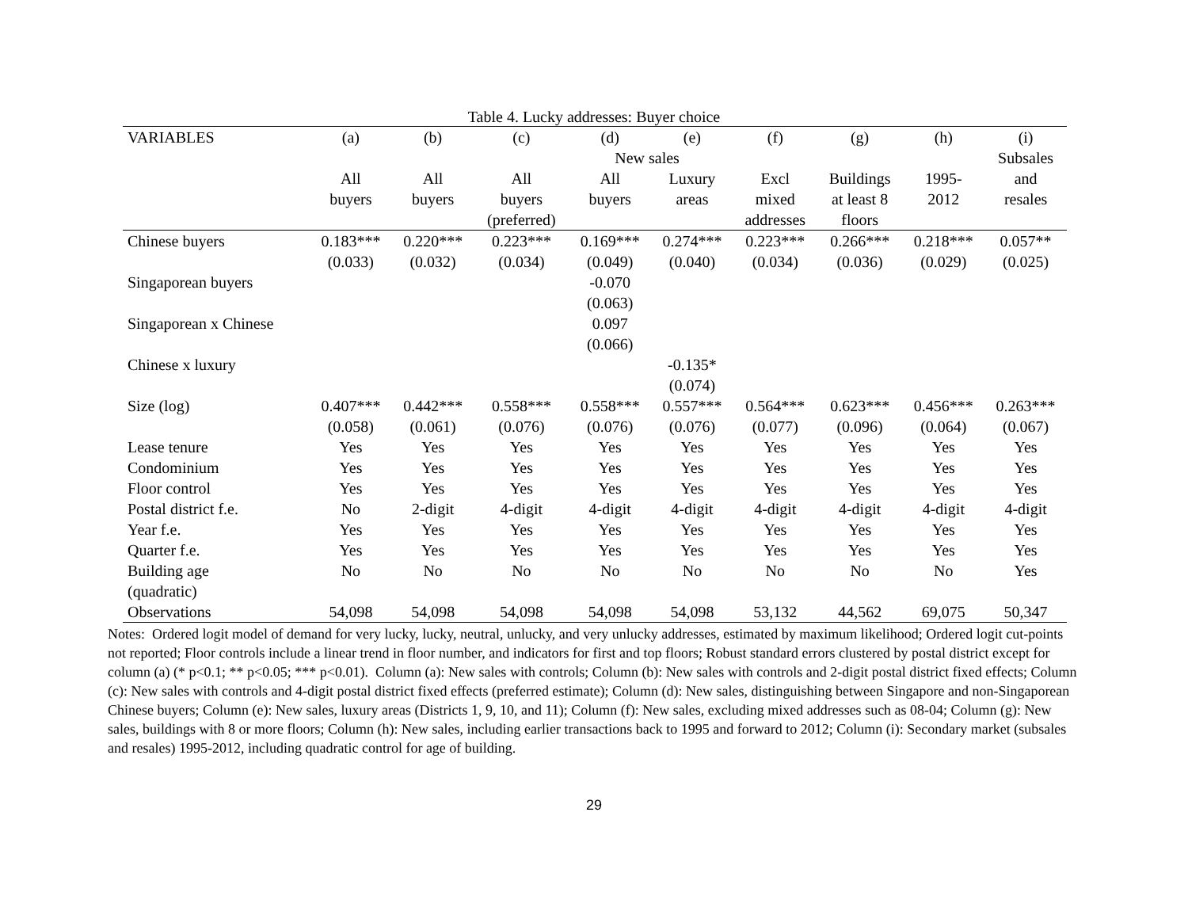Table 4. Lucky addresses: Buyer choice
| VARIABLES | (a) | (b) | (c) | (d) | (e) | (f) | (g) | (h) | (i) |
| --- | --- | --- | --- | --- | --- | --- | --- | --- | --- |
| | New sales | | | | | | | | Subsales |
| | All | All | All | All | Luxury | Excl | Buildings | 1995- | and |
| | buyers | buyers | buyers | buyers | areas | mixed | at least 8 | 2012 | resales |
| | | | (preferred) | | | addresses | floors | | |
| Chinese buyers | 0.183*** | 0.220*** | 0.223*** | 0.169*** | 0.274*** | 0.223*** | 0.266*** | 0.218*** | 0.057** |
| | (0.033) | (0.032) | (0.034) | (0.049) | (0.040) | (0.034) | (0.036) | (0.029) | (0.025) |
| Singaporean buyers | | | | -0.070 | | | | | |
| | | | | (0.063) | | | | | |
| Singaporean x Chinese | | | | 0.097 | | | | | |
| | | | | (0.066) | | | | | |
| Chinese x luxury | | | | | -0.135* | | | | |
| | | | | | (0.074) | | | | |
| Size (log) | 0.407*** | 0.442*** | 0.558*** | 0.558*** | 0.557*** | 0.564*** | 0.623*** | 0.456*** | 0.263*** |
| | (0.058) | (0.061) | (0.076) | (0.076) | (0.076) | (0.077) | (0.096) | (0.064) | (0.067) |
| Lease tenure | Yes | Yes | Yes | Yes | Yes | Yes | Yes | Yes | Yes |
| Condominium | Yes | Yes | Yes | Yes | Yes | Yes | Yes | Yes | Yes |
| Floor control | Yes | Yes | Yes | Yes | Yes | Yes | Yes | Yes | Yes |
| Postal district f.e. | No | 2-digit | 4-digit | 4-digit | 4-digit | 4-digit | 4-digit | 4-digit | 4-digit |
| Year f.e. | Yes | Yes | Yes | Yes | Yes | Yes | Yes | Yes | Yes |
| Quarter f.e. | Yes | Yes | Yes | Yes | Yes | Yes | Yes | Yes | Yes |
| Building age | No | No | No | No | No | No | No | No | Yes |
| (quadratic) | | | | | | | | | |
| Observations | 54,098 | 54,098 | 54,098 | 54,098 | 54,098 | 53,132 | 44,562 | 69,075 | 50,347 |
Notes: Ordered logit model of demand for very lucky, lucky, neutral, unlucky, and very unlucky addresses, estimated by maximum likelihood; Ordered logit cut-points not reported; Floor controls include a linear trend in floor number, and indicators for first and top floors; Robust standard errors clustered by postal district except for column (a) (* p<0.1; ** p<0.05; *** p<0.01). Column (a): New sales with controls; Column (b): New sales with controls and 2-digit postal district fixed effects; Column (c): New sales with controls and 4-digit postal district fixed effects (preferred estimate); Column (d): New sales, distinguishing between Singapore and non-Singaporean Chinese buyers; Column (e): New sales, luxury areas (Districts 1, 9, 10, and 11); Column (f): New sales, excluding mixed addresses such as 08-04; Column (g): New sales, buildings with 8 or more floors; Column (h): New sales, including earlier transactions back to 1995 and forward to 2012; Column (i): Secondary market (subsales and resales) 1995-2012, including quadratic control for age of building.
29